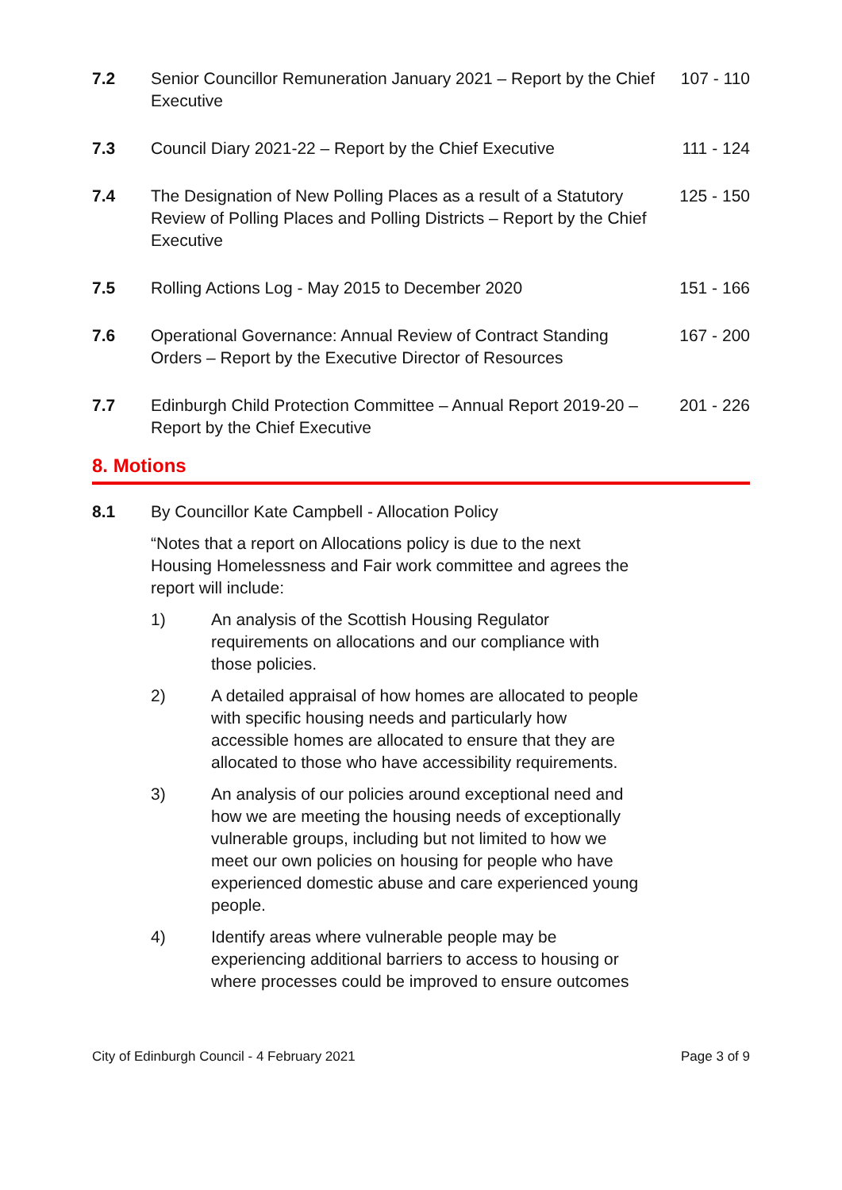7.2 Senior Councillor Remuneration January 2021 – Report by the Chief Executive
107 - 110
7.3 Council Diary 2021-22 – Report by the Chief Executive
111 - 124
7.4 The Designation of New Polling Places as a result of a Statutory Review of Polling Places and Polling Districts – Report by the Chief Executive
125 - 150
7.5 Rolling Actions Log - May 2015 to December 2020 151 - 166
7.6 Operational Governance: Annual Review of Contract Standing Orders – Report by the Executive Director of Resources
167 - 200
7.7 Edinburgh Child Protection Committee – Annual Report 2019-20 – Report by the Chief Executive
201 - 226
8. Motions
8.1 By Councillor Kate Campbell - Allocation Policy
“Notes that a report on Allocations policy is due to the next Housing Homelessness and Fair work committee and agrees the report will include:
1) An analysis of the Scottish Housing Regulator requirements on allocations and our compliance with those policies.
2) A detailed appraisal of how homes are allocated to people with specific housing needs and particularly how accessible homes are allocated to ensure that they are allocated to those who have accessibility requirements.
3) An analysis of our policies around exceptional need and how we are meeting the housing needs of exceptionally vulnerable groups, including but not limited to how we meet our own policies on housing for people who have experienced domestic abuse and care experienced young people.
4) Identify areas where vulnerable people may be experiencing additional barriers to access to housing or where processes could be improved to ensure outcomes
City of Edinburgh Council - 4 February 2021 Page 3 of 9